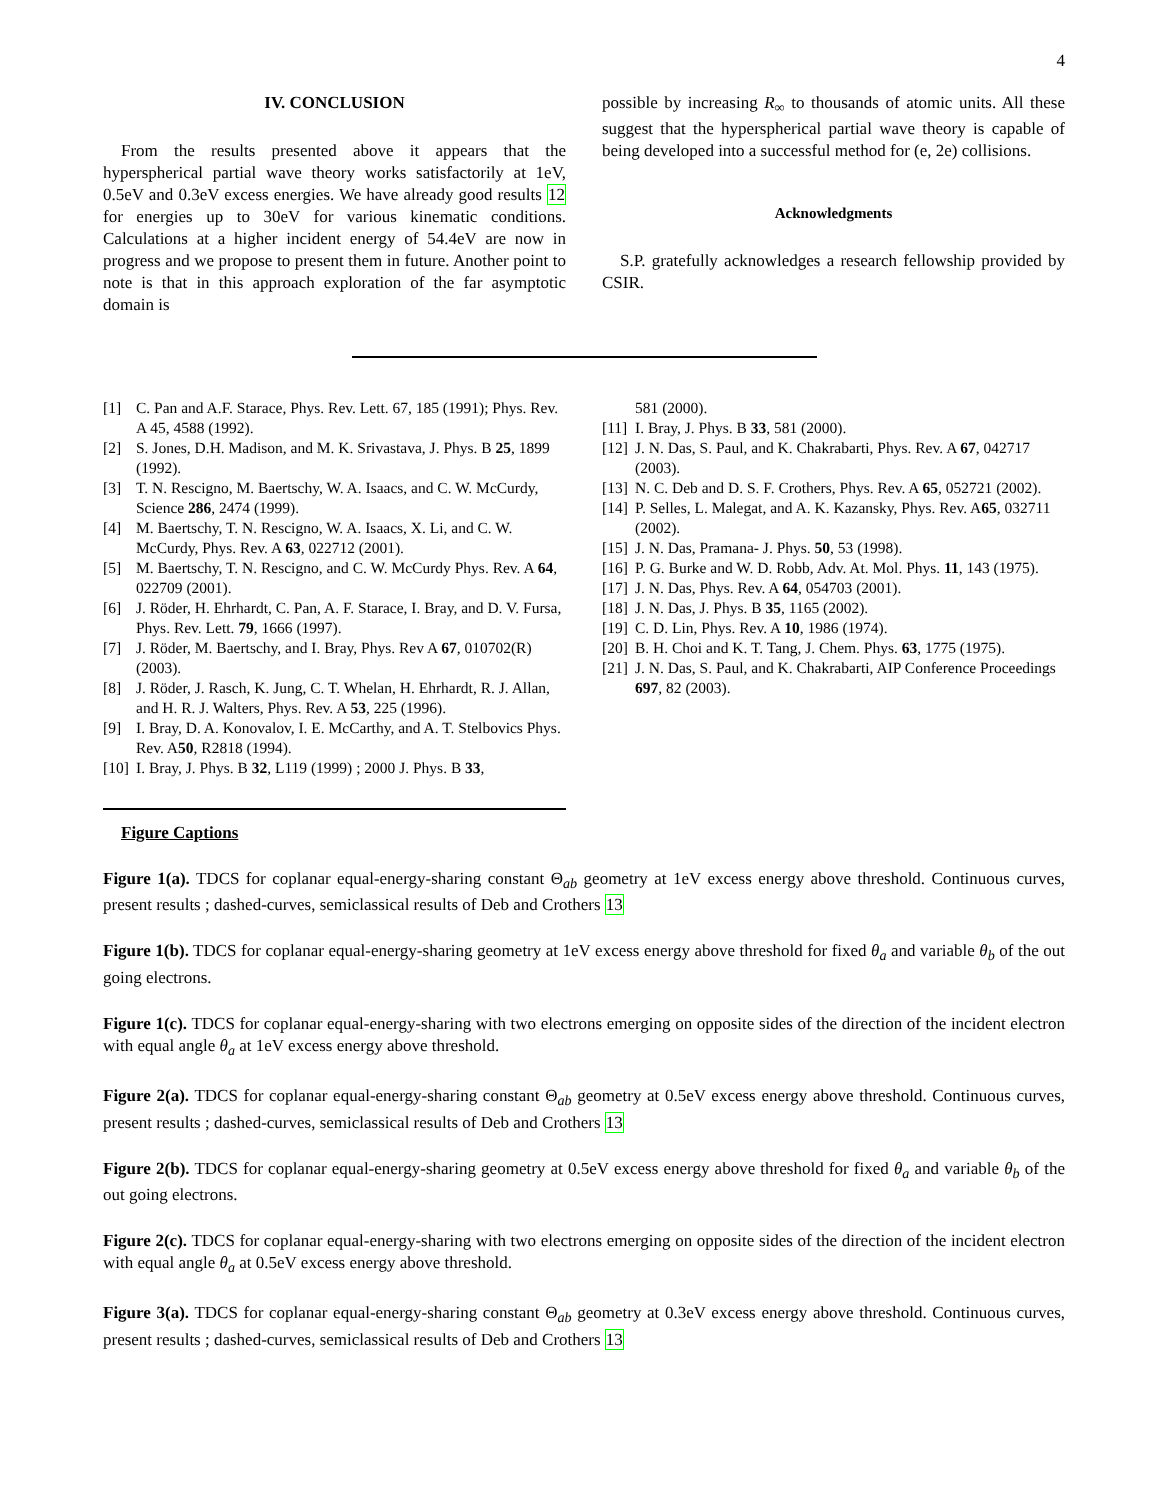4
IV. CONCLUSION
From the results presented above it appears that the hyperspherical partial wave theory works satisfactorily at 1eV, 0.5eV and 0.3eV excess energies. We have already good results 12 for energies up to 30eV for various kinematic conditions. Calculations at a higher incident energy of 54.4eV are now in progress and we propose to present them in future. Another point to note is that in this approach exploration of the far asymptotic domain is
possible by increasing R<sub>∞</sub> to thousands of atomic units. All these suggest that the hyperspherical partial wave theory is capable of being developed into a successful method for (e, 2e) collisions.
Acknowledgments
S.P. gratefully acknowledges a research fellowship provided by CSIR.
[1] C. Pan and A.F. Starace, Phys. Rev. Lett. 67, 185 (1991); Phys. Rev. A 45, 4588 (1992).
[2] S. Jones, D.H. Madison, and M. K. Srivastava, J. Phys. B 25, 1899 (1992).
[3] T. N. Rescigno, M. Baertschy, W. A. Isaacs, and C. W. McCurdy, Science 286, 2474 (1999).
[4] M. Baertschy, T. N. Rescigno, W. A. Isaacs, X. Li, and C. W. McCurdy, Phys. Rev. A 63, 022712 (2001).
[5] M. Baertschy, T. N. Rescigno, and C. W. McCurdy Phys. Rev. A 64, 022709 (2001).
[6] J. Röder, H. Ehrhardt, C. Pan, A. F. Starace, I. Bray, and D. V. Fursa, Phys. Rev. Lett. 79, 1666 (1997).
[7] J. Röder, M. Baertschy, and I. Bray, Phys. Rev A 67, 010702(R) (2003).
[8] J. Röder, J. Rasch, K. Jung, C. T. Whelan, H. Ehrhardt, R. J. Allan, and H. R. J. Walters, Phys. Rev. A 53, 225 (1996).
[9] I. Bray, D. A. Konovalov, I. E. McCarthy, and A. T. Stelbovics Phys. Rev. A50, R2818 (1994).
[10] I. Bray, J. Phys. B 32, L119 (1999) ; 2000 J. Phys. B 33,
581 (2000).
[11] I. Bray, J. Phys. B 33, 581 (2000).
[12] J. N. Das, S. Paul, and K. Chakrabarti, Phys. Rev. A 67, 042717 (2003).
[13] N. C. Deb and D. S. F. Crothers, Phys. Rev. A 65, 052721 (2002).
[14] P. Selles, L. Malegat, and A. K. Kazansky, Phys. Rev. A65, 032711 (2002).
[15] J. N. Das, Pramana- J. Phys. 50, 53 (1998).
[16] P. G. Burke and W. D. Robb, Adv. At. Mol. Phys. 11, 143 (1975).
[17] J. N. Das, Phys. Rev. A 64, 054703 (2001).
[18] J. N. Das, J. Phys. B 35, 1165 (2002).
[19] C. D. Lin, Phys. Rev. A 10, 1986 (1974).
[20] B. H. Choi and K. T. Tang, J. Chem. Phys. 63, 1775 (1975).
[21] J. N. Das, S. Paul, and K. Chakrabarti, AIP Conference Proceedings 697, 82 (2003).
Figure Captions
Figure 1(a). TDCS for coplanar equal-energy-sharing constant Θ<sub>ab</sub> geometry at 1eV excess energy above threshold. Continuous curves, present results ; dashed-curves, semiclassical results of Deb and Crothers 13
Figure 1(b). TDCS for coplanar equal-energy-sharing geometry at 1eV excess energy above threshold for fixed θ<sub>a</sub> and variable θ<sub>b</sub> of the out going electrons.
Figure 1(c). TDCS for coplanar equal-energy-sharing with two electrons emerging on opposite sides of the direction of the incident electron with equal angle θ<sub>a</sub> at 1eV excess energy above threshold.
Figure 2(a). TDCS for coplanar equal-energy-sharing constant Θ<sub>ab</sub> geometry at 0.5eV excess energy above threshold. Continuous curves, present results ; dashed-curves, semiclassical results of Deb and Crothers 13
Figure 2(b). TDCS for coplanar equal-energy-sharing geometry at 0.5eV excess energy above threshold for fixed θ<sub>a</sub> and variable θ<sub>b</sub> of the out going electrons.
Figure 2(c). TDCS for coplanar equal-energy-sharing with two electrons emerging on opposite sides of the direction of the incident electron with equal angle θ<sub>a</sub> at 0.5eV excess energy above threshold.
Figure 3(a). TDCS for coplanar equal-energy-sharing constant Θ<sub>ab</sub> geometry at 0.3eV excess energy above threshold. Continuous curves, present results ; dashed-curves, semiclassical results of Deb and Crothers 13